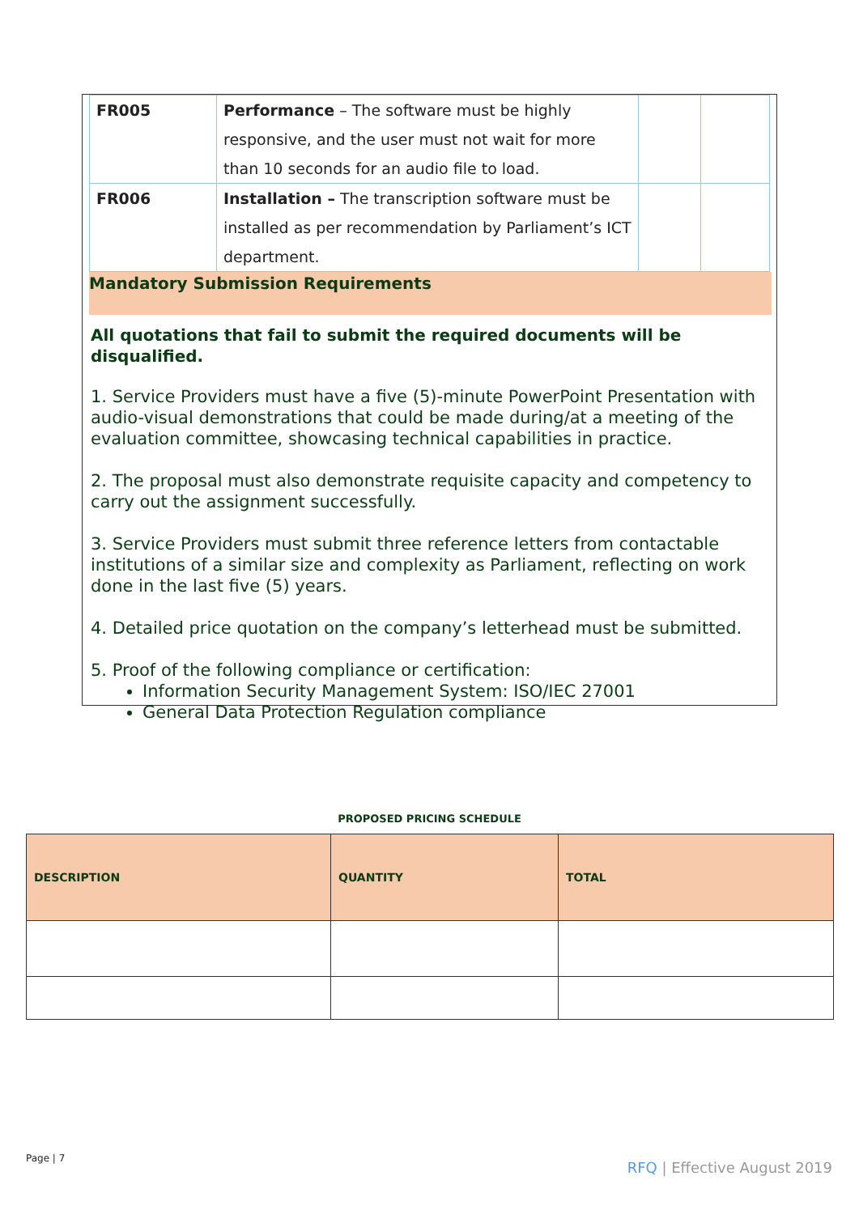| FR005 | Performance – The software must be highly responsive, and the user must not wait for more than 10 seconds for an audio file to load. | | |
| FR006 | Installation – The transcription software must be installed as per recommendation by Parliament’s ICT department. | | |
Mandatory Submission Requirements
All quotations that fail to submit the required documents will be disqualified.
1. Service Providers must have a five (5)-minute PowerPoint Presentation with audio-visual demonstrations that could be made during/at a meeting of the evaluation committee, showcasing technical capabilities in practice.
2. The proposal must also demonstrate requisite capacity and competency to carry out the assignment successfully.
3. Service Providers must submit three reference letters from contactable institutions of a similar size and complexity as Parliament, reflecting on work done in the last five (5) years.
4. Detailed price quotation on the company’s letterhead must be submitted.
5. Proof of the following compliance or certification:
Information Security Management System: ISO/IEC 27001
General Data Protection Regulation compliance
PROPOSED PRICING SCHEDULE
| DESCRIPTION | QUANTITY | TOTAL |
| --- | --- | --- |
Page | 7
RFQ | Effective August 2019